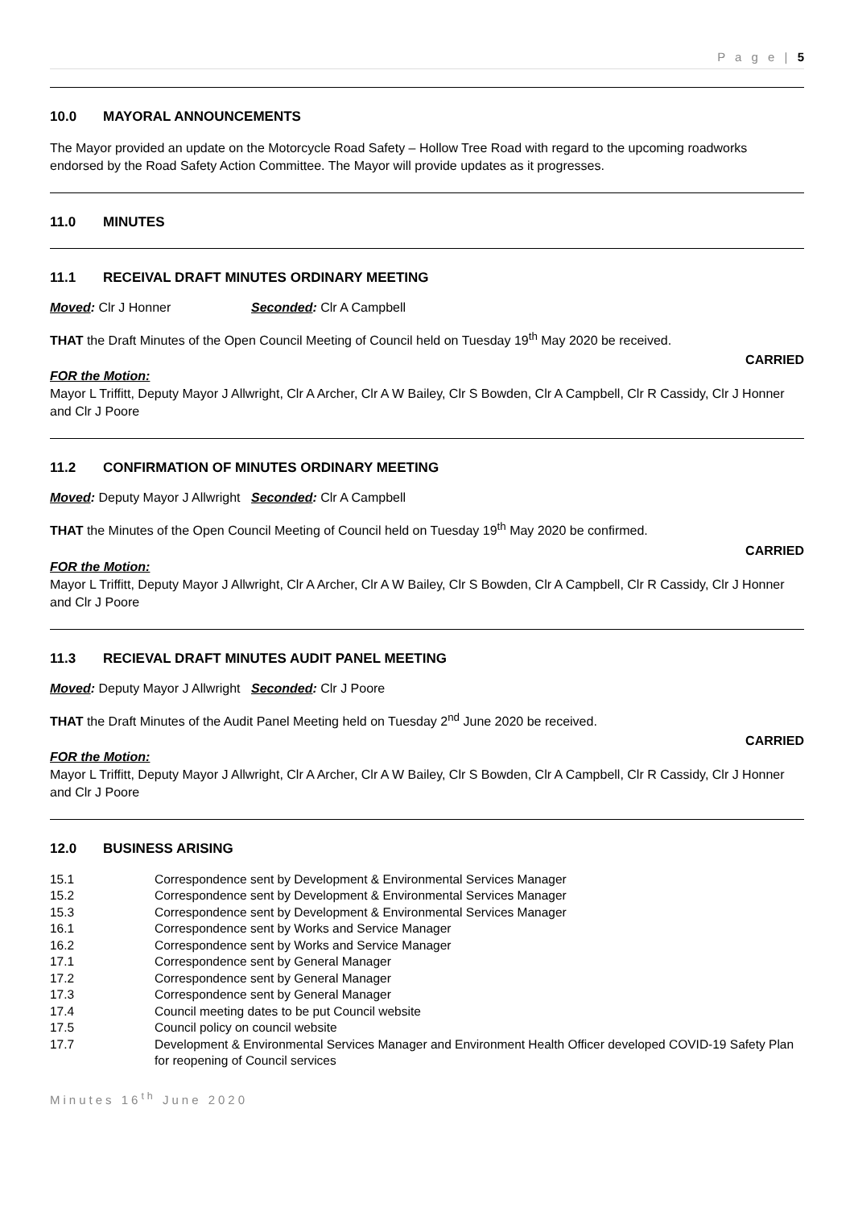P a g e | 5
10.0 MAYORAL ANNOUNCEMENTS
The Mayor provided an update on the Motorcycle Road Safety – Hollow Tree Road with regard to the upcoming roadworks endorsed by the Road Safety Action Committee. The Mayor will provide updates as it progresses.
11.0 MINUTES
11.1 RECEIVAL DRAFT MINUTES ORDINARY MEETING
Moved: Clr J Honner Seconded: Clr A Campbell
THAT the Draft Minutes of the Open Council Meeting of Council held on Tuesday 19<sup>th</sup> May 2020 be received.
CARRIED
FOR the Motion:
Mayor L Triffitt, Deputy Mayor J Allwright, Clr A Archer, Clr A W Bailey, Clr S Bowden, Clr A Campbell, Clr R Cassidy, Clr J Honner and Clr J Poore
11.2 CONFIRMATION OF MINUTES ORDINARY MEETING
Moved: Deputy Mayor J Allwright
Seconded: Clr A Campbell
THAT the Minutes of the Open Council Meeting of Council held on Tuesday 19<sup>th</sup> May 2020 be confirmed.
CARRIED
FOR the Motion:
Mayor L Triffitt, Deputy Mayor J Allwright, Clr A Archer, Clr A W Bailey, Clr S Bowden, Clr A Campbell, Clr R Cassidy, Clr J Honner and Clr J Poore
11.3 RECIEVAL DRAFT MINUTES AUDIT PANEL MEETING
Moved: Deputy Mayor J Allwright
Seconded: Clr J Poore
THAT the Draft Minutes of the Audit Panel Meeting held on Tuesday 2<sup>nd</sup> June 2020 be received.
CARRIED
FOR the Motion:
Mayor L Triffitt, Deputy Mayor J Allwright, Clr A Archer, Clr A W Bailey, Clr S Bowden, Clr A Campbell, Clr R Cassidy, Clr J Honner and Clr J Poore
12.0 BUSINESS ARISING
15.1 Correspondence sent by Development & Environmental Services Manager
15.2 Correspondence sent by Development & Environmental Services Manager
15.3 Correspondence sent by Development & Environmental Services Manager
16.1 Correspondence sent by Works and Service Manager
16.2 Correspondence sent by Works and Service Manager
17.1 Correspondence sent by General Manager
17.2 Correspondence sent by General Manager
17.3 Correspondence sent by General Manager
17.4 Council meeting dates to be put Council website
17.5 Council policy on council website
17.7 Development & Environmental Services Manager and Environment Health Officer developed COVID-19 Safety Plan for reopening of Council services
Minutes 16<sup>th</sup> June 2020